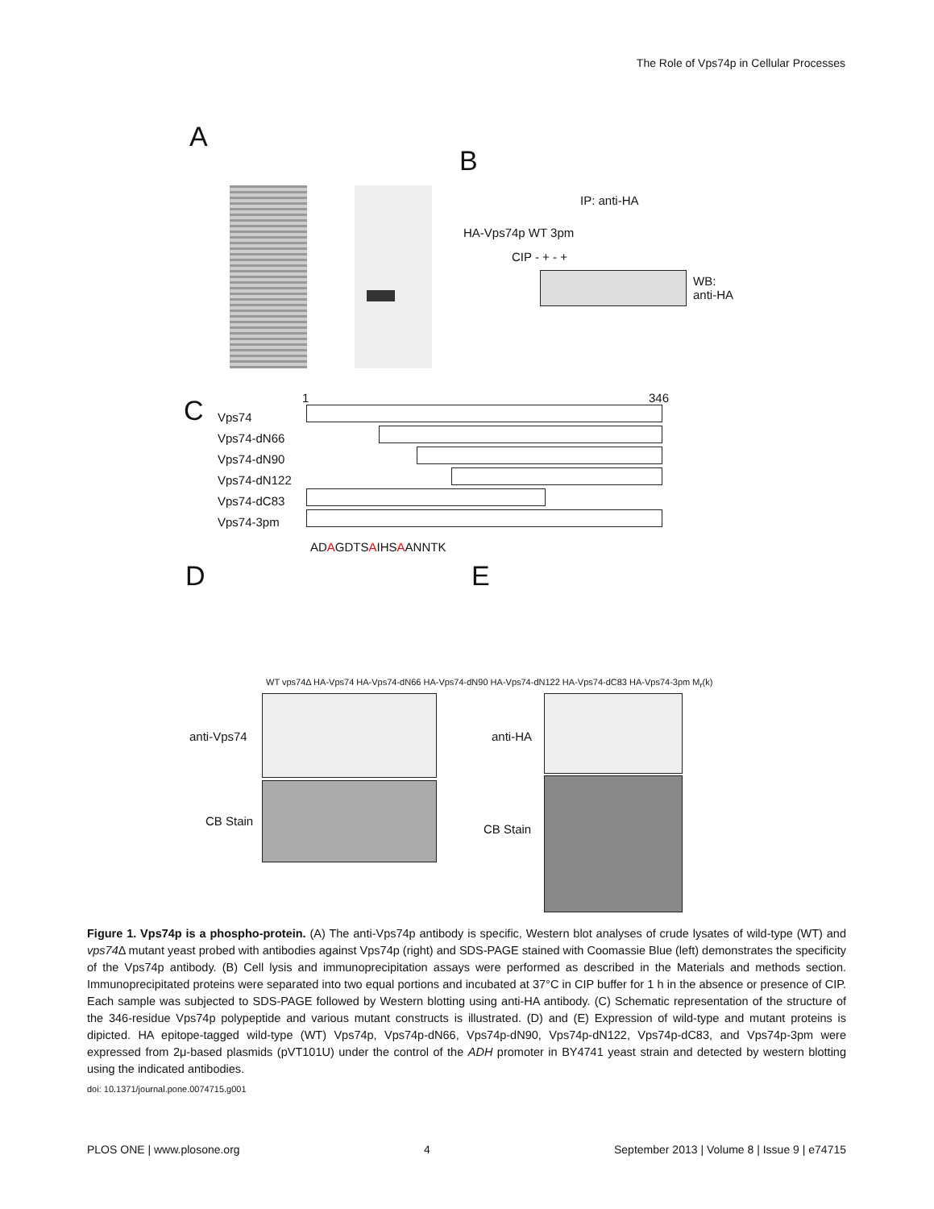The Role of Vps74p in Cellular Processes
A
B
IP: anti-HA
HA-Vps74p WT 3pm
CIP - + - +
WB:
anti-HA
C
Vps74
Vps74-dN66
Vps74-dN90
Vps74-dN122
Vps74-dC83
Vps74-3pm
1 346
ADAGDTSAIHSAANNTK
D E
WT vps74Δ HA-Vps74 HA-Vps74-dN66 HA-Vps74-dN90 HA-Vps74-dN122 HA-Vps74-dC83 HA-Vps74-3pm M<sub>r</sub>(k)
anti-Vps74
CB Stain
anti-HA
CB Stain
Figure 1. Vps74p is a phospho-protein. (A) The anti-Vps74p antibody is specific, Western blot analyses of crude lysates of wild-type (WT) and vps74 Δ mutant yeast probed with antibodies against Vps74p (right) and SDS-PAGE stained with Coomassie Blue (left) demonstrates the specificity of the Vps74p antibody. (B) Cell lysis and immunoprecipitation assays were performed as described in the Materials and methods section. Immunoprecipitated proteins were separated into two equal portions and incubated at 37°C in CIP buffer for 1 h in the absence or presence of CIP. Each sample was subjected to SDS-PAGE followed by Western blotting using anti-HA antibody. (C) Schematic representation of the structure of the 346-residue Vps74p polypeptide and various mutant constructs is illustrated. (D) and (E) Expression of wild-type and mutant proteins is dipicted. HA epitope-tagged wild-type (WT) Vps74p, Vps74p-dN66, Vps74p-dN90, Vps74p-dN122, Vps74p-dC83, and Vps74p-3pm were expressed from 2μ-based plasmids (pVT101U) under the control of the ADH promoter in BY4741 yeast strain and detected by western blotting using the indicated antibodies.
doi: 10.1371/journal.pone.0074715.g001
PLOS ONE | www.plosone.org 4 September 2013 | Volume 8 | Issue 9 | e74715